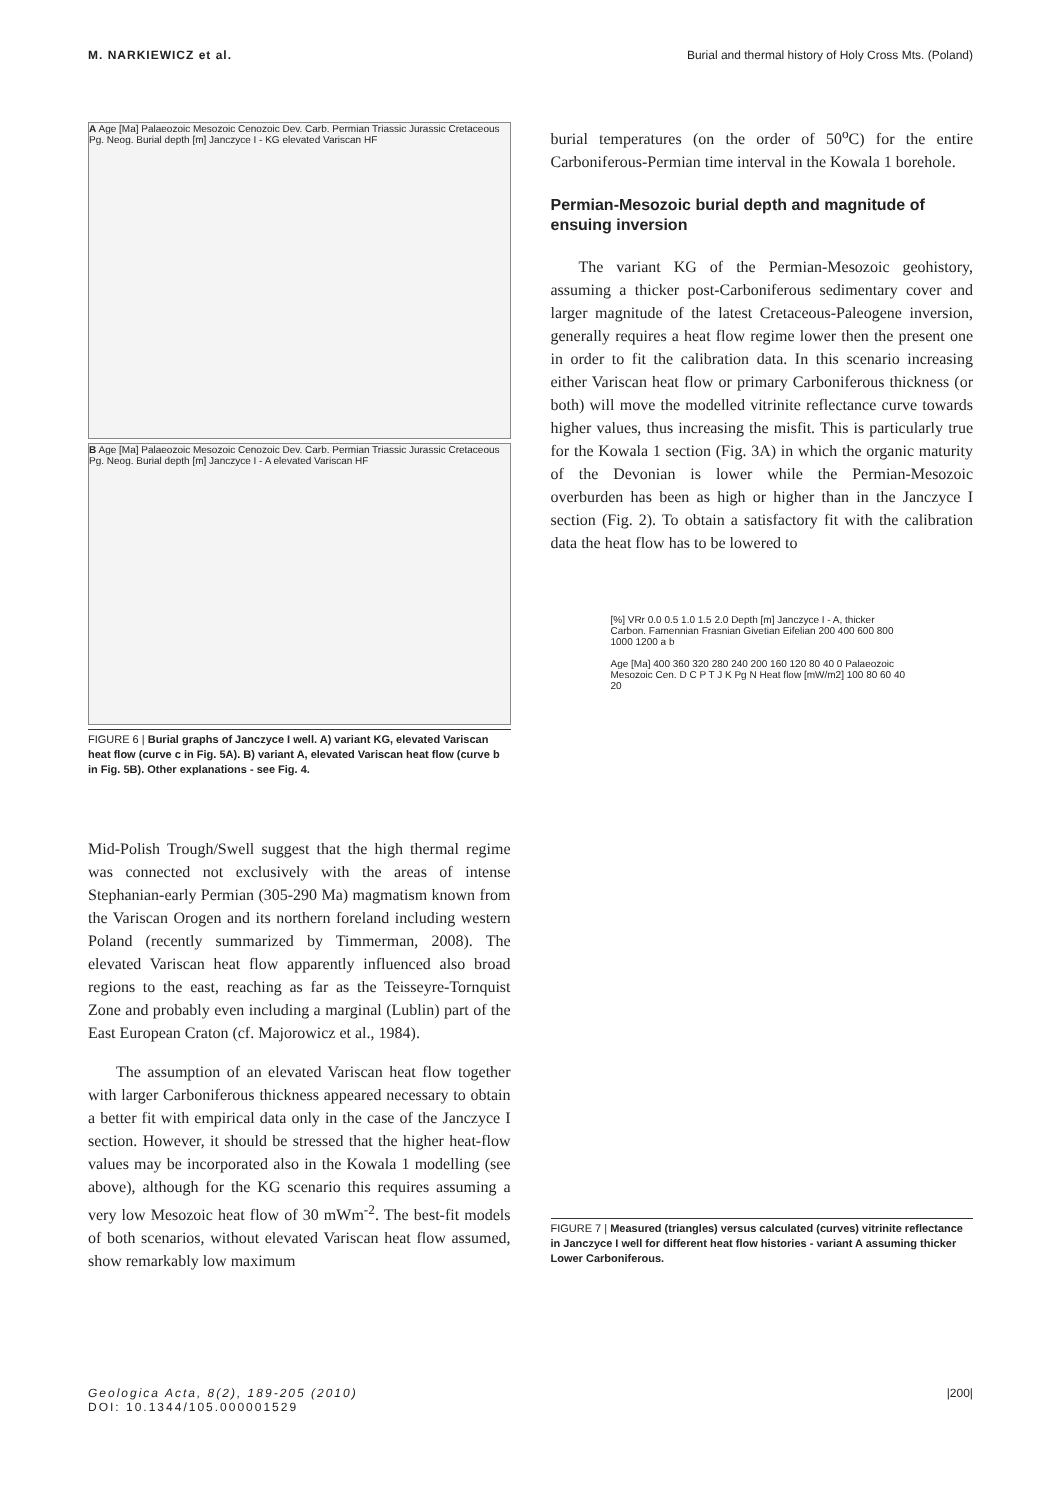M. NARKIEWICZ et al. Burial and thermal history of Holy Cross Mts. (Poland)
A Age [Ma] Palaeozoic Mesozoic Cenozoic Dev. Carb. Permian Triassic Jurassic Cretaceous Pg. Neog. Burial depth [m] Janczyce I - KG elevated Variscan HF
B Age [Ma] Palaeozoic Mesozoic Cenozoic Dev. Carb. Permian Triassic Jurassic Cretaceous Pg. Neog. Burial depth [m] Janczyce I - A elevated Variscan HF
FIGURE 6 | Burial graphs of Janczyce I well. A) variant KG, elevated Variscan heat flow (curve c in Fig. 5A). B) variant A, elevated Variscan heat flow (curve b in Fig. 5B). Other explanations - see Fig. 4.
Mid-Polish Trough/Swell suggest that the high thermal regime was connected not exclusively with the areas of intense Stephanian-early Permian (305-290 Ma) magmatism known from the Variscan Orogen and its northern foreland including western Poland (recently summarized by Timmerman, 2008). The elevated Variscan heat flow apparently influenced also broad regions to the east, reaching as far as the Teisseyre-Tornquist Zone and probably even including a marginal (Lublin) part of the East European Craton (cf. Majorowicz et al., 1984).
The assumption of an elevated Variscan heat flow together with larger Carboniferous thickness appeared necessary to obtain a better fit with empirical data only in the case of the Janczyce I section. However, it should be stressed that the higher heat-flow values may be incorporated also in the Kowala 1 modelling (see above), although for the KG scenario this requires assuming a very low Mesozoic heat flow of 30 mWm<sup>-2</sup>. The best-fit models of both scenarios, without elevated Variscan heat flow assumed, show remarkably low maximum
burial temperatures (on the order of 50<sup>o</sup>C) for the entire Carboniferous-Permian time interval in the Kowala 1 borehole.
Permian-Mesozoic burial depth and magnitude of ensuing inversion
The variant KG of the Permian-Mesozoic geohistory, assuming a thicker post-Carboniferous sedimentary cover and larger magnitude of the latest Cretaceous-Paleogene inversion, generally requires a heat flow regime lower then the present one in order to fit the calibration data. In this scenario increasing either Variscan heat flow or primary Carboniferous thickness (or both) will move the modelled vitrinite reflectance curve towards higher values, thus increasing the misfit. This is particularly true for the Kowala 1 section (Fig. 3A) in which the organic maturity of the Devonian is lower while the Permian-Mesozoic overburden has been as high or higher than in the Janczyce I section (Fig. 2). To obtain a satisfactory fit with the calibration data the heat flow has to be lowered to
[%] VRr 0.0 0.5 1.0 1.5 2.0 Depth [m] Janczyce I - A, thicker Carbon. Famennian Frasnian Givetian Eifelian 200 400 600 800 1000 1200 a b
Age [Ma] 400 360 320 280 240 200 160 120 80 40 0 Palaeozoic Mesozoic Cen. D C P T J K Pg N Heat flow [mW/m2] 100 80 60 40 20
FIGURE 7 | Measured (triangles) versus calculated (curves) vitrinite reflectance in Janczyce I well for different heat flow histories - variant A assuming thicker Lower Carboniferous.
Geologica Acta, 8(2), 189-205 (2010)
DOI: 10.1344/105.000001529
|200|